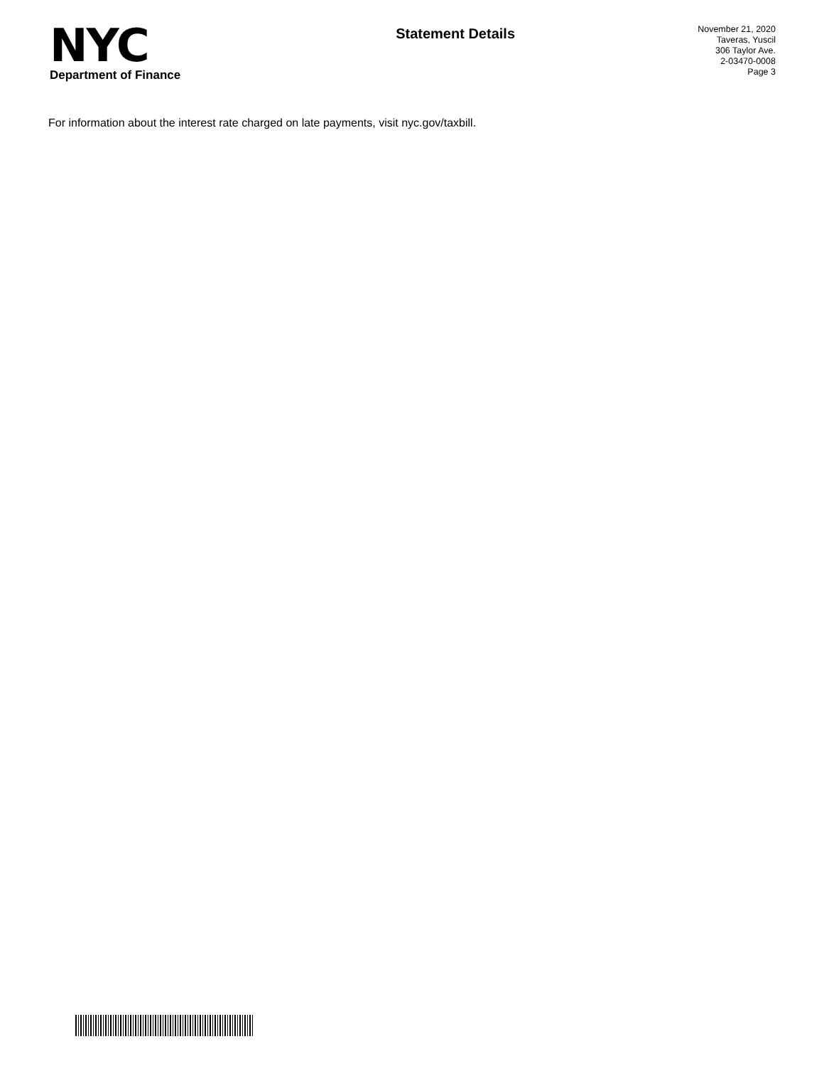NYC
Department of Finance
Statement Details
November 21, 2020
Taveras, Yuscil
306 Taylor Ave.
2-03470-0008
Page 3
For information about the interest rate charged on late payments, visit nyc.gov/taxbill.